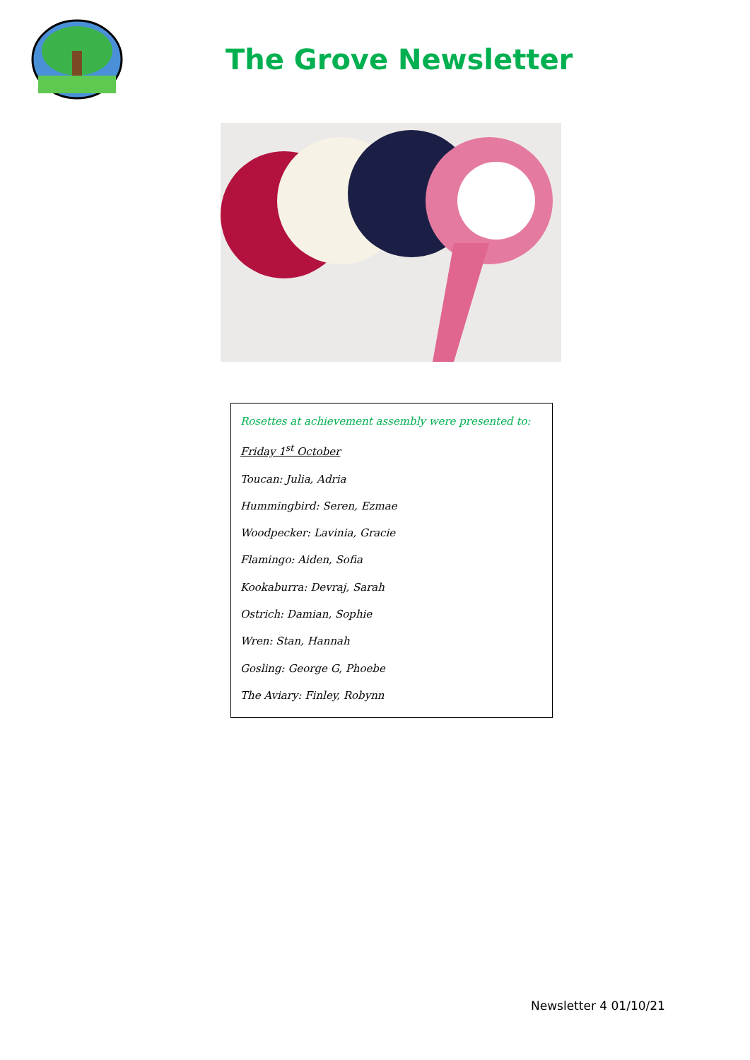The Grove Newsletter
Rosettes at achievement assembly were presented to:
Friday 1<sup>st</sup> October
Toucan: Julia, Adria
Hummingbird: Seren, Ezmae
Woodpecker: Lavinia, Gracie
Flamingo: Aiden, Sofia
Kookaburra: Devraj, Sarah
Ostrich: Damian, Sophie
Wren: Stan, Hannah
Gosling: George G, Phoebe
The Aviary: Finley, Robynn
Newsletter 4 01/10/21